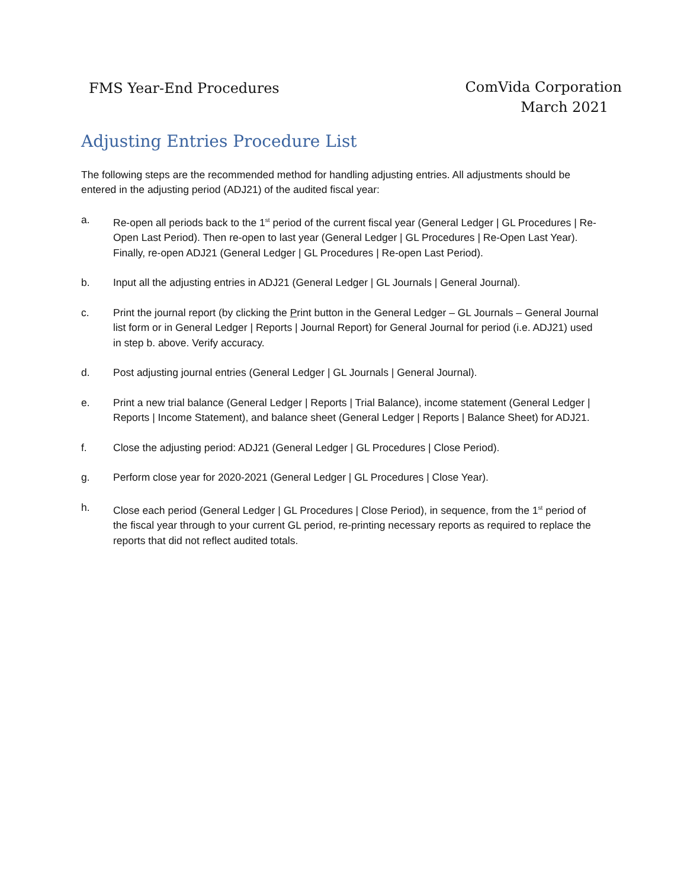FMS Year-End Procedures ComVida Corporation
March 2021
Adjusting Entries Procedure List
The following steps are the recommended method for handling adjusting entries. All adjustments should be entered in the adjusting period (ADJ21) of the audited fiscal year:
a. Re-open all periods back to the 1<sup>st</sup> period of the current fiscal year (General Ledger | GL Procedures | Re-Open Last Period). Then re-open to last year (General Ledger | GL Procedures | Re-Open Last Year). Finally, re-open ADJ21 (General Ledger | GL Procedures | Re-open Last Period).
b. Input all the adjusting entries in ADJ21 (General Ledger | GL Journals | General Journal).
c. Print the journal report (by clicking the Print button in the General Ledger – GL Journals – General Journal list form or in General Ledger | Reports | Journal Report) for General Journal for period (i.e. ADJ21) used in step b. above. Verify accuracy.
d. Post adjusting journal entries (General Ledger | GL Journals | General Journal).
e. Print a new trial balance (General Ledger | Reports | Trial Balance), income statement (General Ledger | Reports | Income Statement), and balance sheet (General Ledger | Reports | Balance Sheet) for ADJ21.
f. Close the adjusting period: ADJ21 (General Ledger | GL Procedures | Close Period).
g. Perform close year for 2020-2021 (General Ledger | GL Procedures | Close Year).
h. Close each period (General Ledger | GL Procedures | Close Period), in sequence, from the 1<sup>st</sup> period of the fiscal year through to your current GL period, re-printing necessary reports as required to replace the reports that did not reflect audited totals.